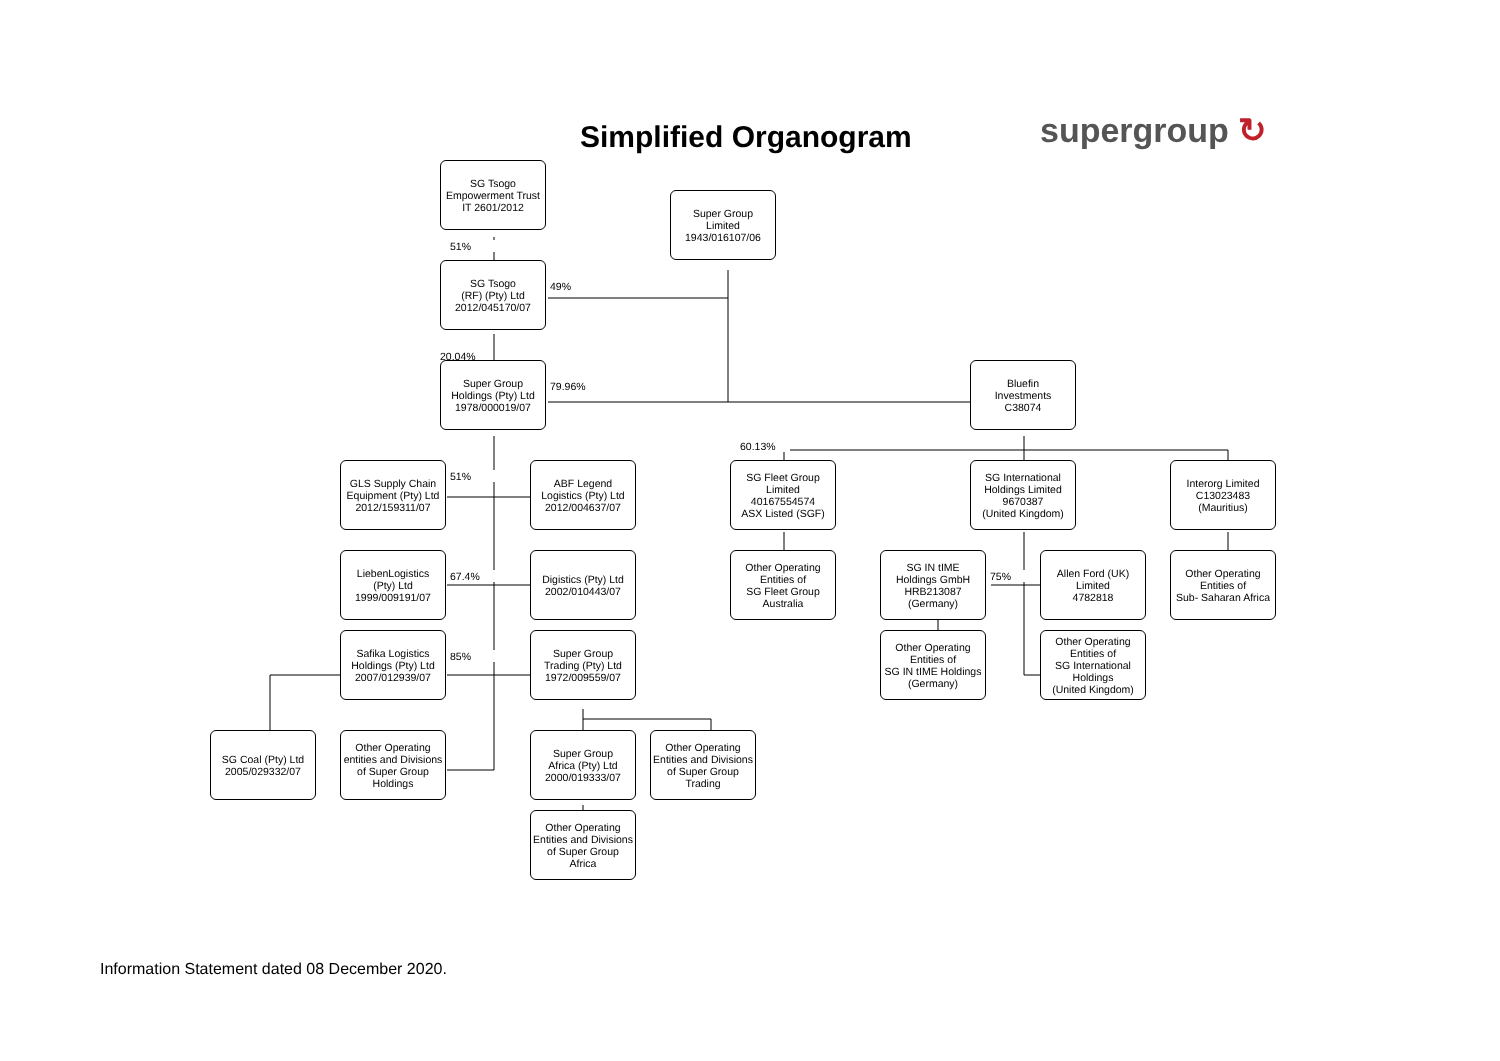Simplified Organogram
supergroup ↻
SG Tsogo
Empowerment Trust
IT 2601/2012
Super Group
Limited
1943/016107/06
51%
SG Tsogo
(RF) (Pty) Ltd
2012/045170/07
49%
20.04%
Super Group
Holdings (Pty) Ltd
1978/000019/07
79.96%
Bluefin
Investments
C38074
60.13%
GLS Supply Chain
Equipment (Pty) Ltd
2012/159311/07
51%
ABF Legend
Logistics (Pty) Ltd
2012/004637/07
SG Fleet Group
Limited
40167554574
ASX Listed (SGF)
SG International
Holdings Limited
9670387
(United Kingdom)
Interorg Limited
C13023483
(Mauritius)
LiebenLogistics
(Pty) Ltd
1999/009191/07
67.4%
Digistics (Pty) Ltd
2002/010443/07
Other Operating
Entities of
SG Fleet Group
Australia
SG IN tIME
Holdings GmbH
HRB213087
(Germany)
75%
Allen Ford (UK)
Limited
4782818
Other Operating
Entities of
Sub- Saharan Africa
Safika Logistics
Holdings (Pty) Ltd
2007/012939/07
85%
Super Group
Trading (Pty) Ltd
1972/009559/07
Other Operating
Entities of
SG IN tIME Holdings
(Germany)
Other Operating
Entities of
SG International
Holdings
(United Kingdom)
SG Coal (Pty) Ltd
2005/029332/07
Other Operating
entities and Divisions
of Super Group
Holdings
Super Group
Africa (Pty) Ltd
2000/019333/07
Other Operating
Entities and Divisions
of Super Group
Trading
Other Operating
Entities and Divisions
of Super Group
Africa
Information Statement dated 08 December 2020.